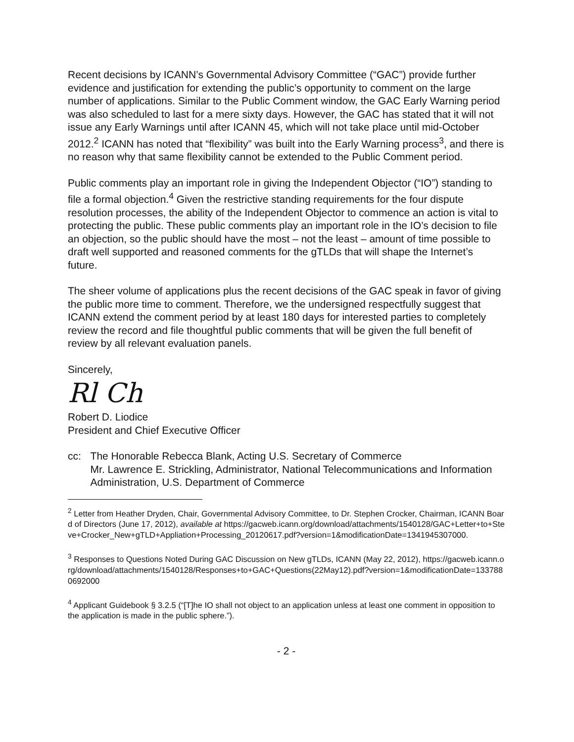Recent decisions by ICANN’s Governmental Advisory Committee (“GAC”) provide further evidence and justification for extending the public’s opportunity to comment on the large number of applications. Similar to the Public Comment window, the GAC Early Warning period was also scheduled to last for a mere sixty days. However, the GAC has stated that it will not issue any Early Warnings until after ICANN 45, which will not take place until mid-October 2012.<sup>2</sup> ICANN has noted that “flexibility” was built into the Early Warning process<sup>3</sup>, and there is no reason why that same flexibility cannot be extended to the Public Comment period.
Public comments play an important role in giving the Independent Objector (“IO”) standing to file a formal objection.<sup>4</sup> Given the restrictive standing requirements for the four dispute resolution processes, the ability of the Independent Objector to commence an action is vital to protecting the public. These public comments play an important role in the IO’s decision to file an objection, so the public should have the most – not the least – amount of time possible to draft well supported and reasoned comments for the gTLDs that will shape the Internet’s future.
The sheer volume of applications plus the recent decisions of the GAC speak in favor of giving the public more time to comment. Therefore, we the undersigned respectfully suggest that ICANN extend the comment period by at least 180 days for interested parties to completely review the record and file thoughtful public comments that will be given the full benefit of review by all relevant evaluation panels.
Sincerely,
Rl Ch
Robert D. Liodice
President and Chief Executive Officer
cc: The Honorable Rebecca Blank, Acting U.S. Secretary of Commerce
Mr. Lawrence E. Strickling, Administrator, National Telecommunications and Information Administration, U.S. Department of Commerce
<sup>2</sup> Letter from Heather Dryden, Chair, Governmental Advisory Committee, to Dr. Stephen Crocker, Chairman, ICANN Board of Directors (June 17, 2012), available at https://gacweb.icann.org/download/attachments/1540128/GAC+Letter+to+Steve+Crocker_New+gTLD+Appliation+Processing_20120617.pdf?version=1&modificationDate=1341945307000.
<sup>3</sup> Responses to Questions Noted During GAC Discussion on New gTLDs, ICANN (May 22, 2012), https://gacweb.icann.org/download/attachments/1540128/Responses+to+GAC+Questions(22May12).pdf?version=1&modificationDate=1337880692000
<sup>4</sup> Applicant Guidebook § 3.2.5 (“[T]he IO shall not object to an application unless at least one comment in opposition to the application is made in the public sphere.”).
- 2 -